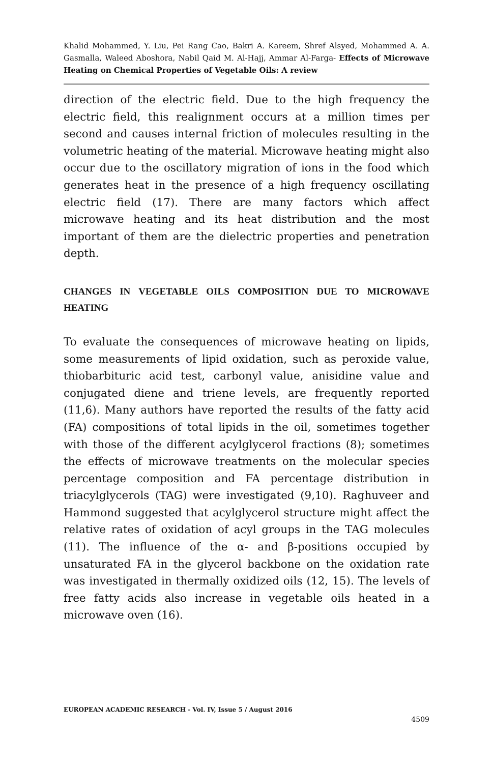Khalid Mohammed, Y. Liu, Pei Rang Cao, Bakri A. Kareem, Shref Alsyed, Mohammed A. A. Gasmalla, Waleed Aboshora, Nabil Qaid M. Al-Hajj, Ammar Al-Farga- Effects of Microwave Heating on Chemical Properties of Vegetable Oils: A review
direction of the electric field. Due to the high frequency the electric field, this realignment occurs at a million times per second and causes internal friction of molecules resulting in the volumetric heating of the material. Microwave heating might also occur due to the oscillatory migration of ions in the food which generates heat in the presence of a high frequency oscillating electric field (17). There are many factors which affect microwave heating and its heat distribution and the most important of them are the dielectric properties and penetration depth.
CHANGES IN VEGETABLE OILS COMPOSITION DUE TO MICROWAVE HEATING
To evaluate the consequences of microwave heating on lipids, some measurements of lipid oxidation, such as peroxide value, thiobarbituric acid test, carbonyl value, anisidine value and conjugated diene and triene levels, are frequently reported (11,6). Many authors have reported the results of the fatty acid (FA) compositions of total lipids in the oil, sometimes together with those of the different acylglycerol fractions (8); sometimes the effects of microwave treatments on the molecular species percentage composition and FA percentage distribution in triacylglycerols (TAG) were investigated (9,10). Raghuveer and Hammond suggested that acylglycerol structure might affect the relative rates of oxidation of acyl groups in the TAG molecules (11). The influence of the α- and β-positions occupied by unsaturated FA in the glycerol backbone on the oxidation rate was investigated in thermally oxidized oils (12, 15). The levels of free fatty acids also increase in vegetable oils heated in a microwave oven (16).
EUROPEAN ACADEMIC RESEARCH - Vol. IV, Issue 5 / August 2016
4509